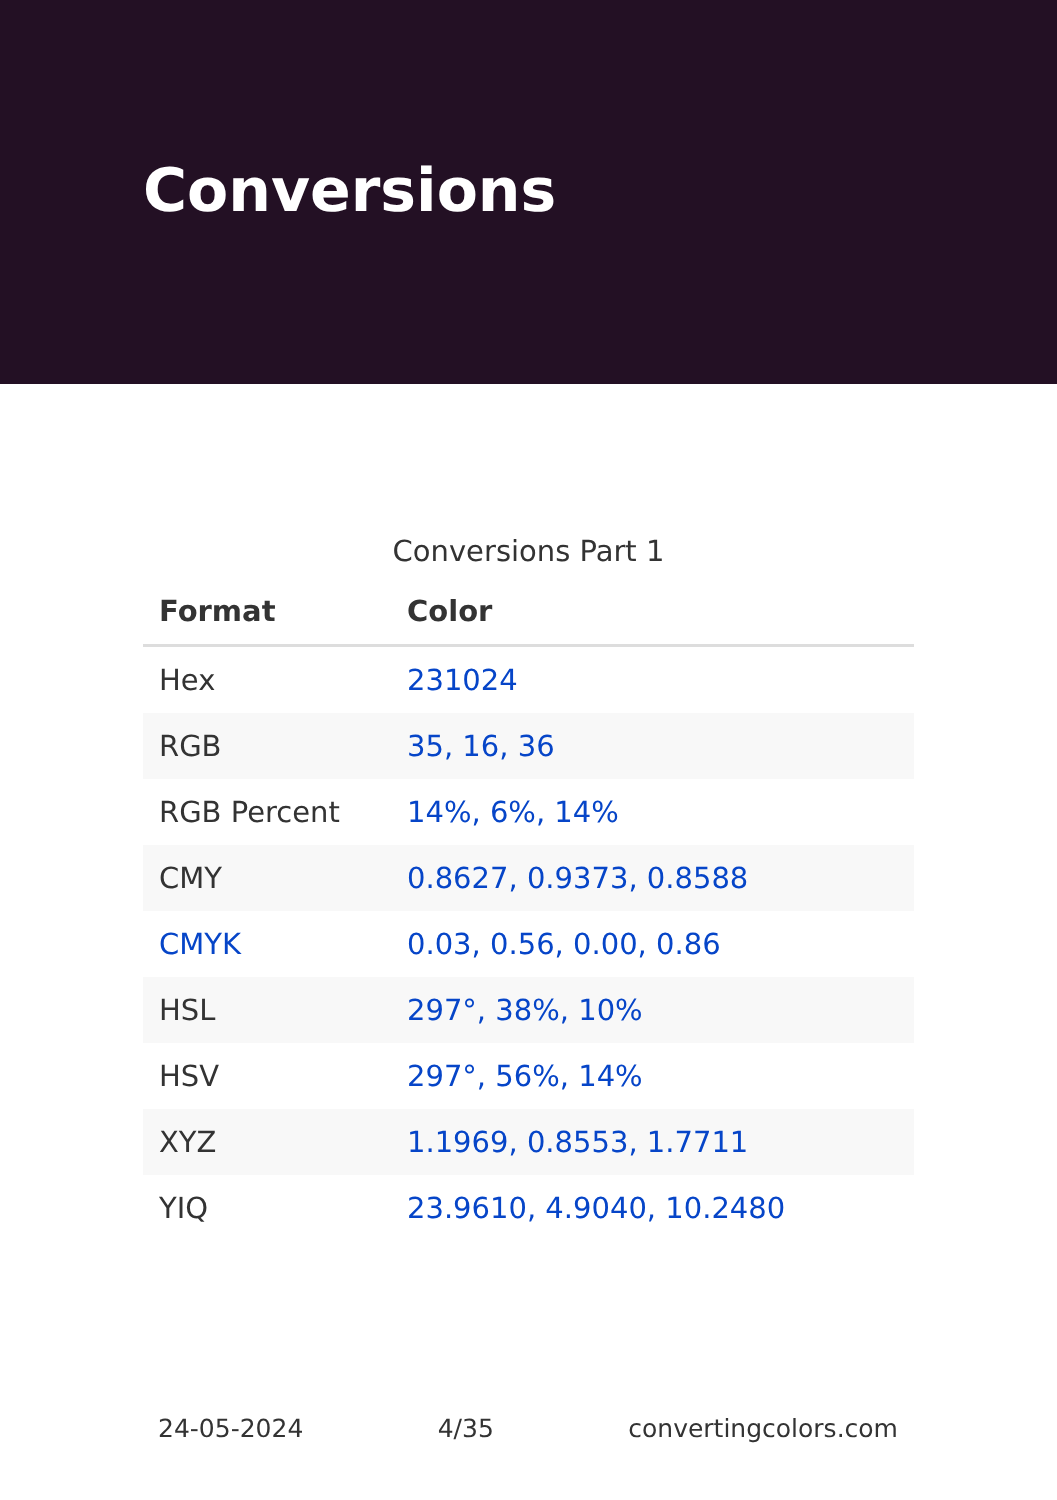Conversions
Conversions Part 1
| Format | Color |
| --- | --- |
| Hex | 231024 |
| RGB | 35, 16, 36 |
| RGB Percent | 14%, 6%, 14% |
| CMY | 0.8627, 0.9373, 0.8588 |
| CMYK | 0.03, 0.56, 0.00, 0.86 |
| HSL | 297°, 38%, 10% |
| HSV | 297°, 56%, 14% |
| XYZ | 1.1969, 0.8553, 1.7711 |
| YIQ | 23.9610, 4.9040, 10.2480 |
24-05-2024 4/35 convertingcolors.com